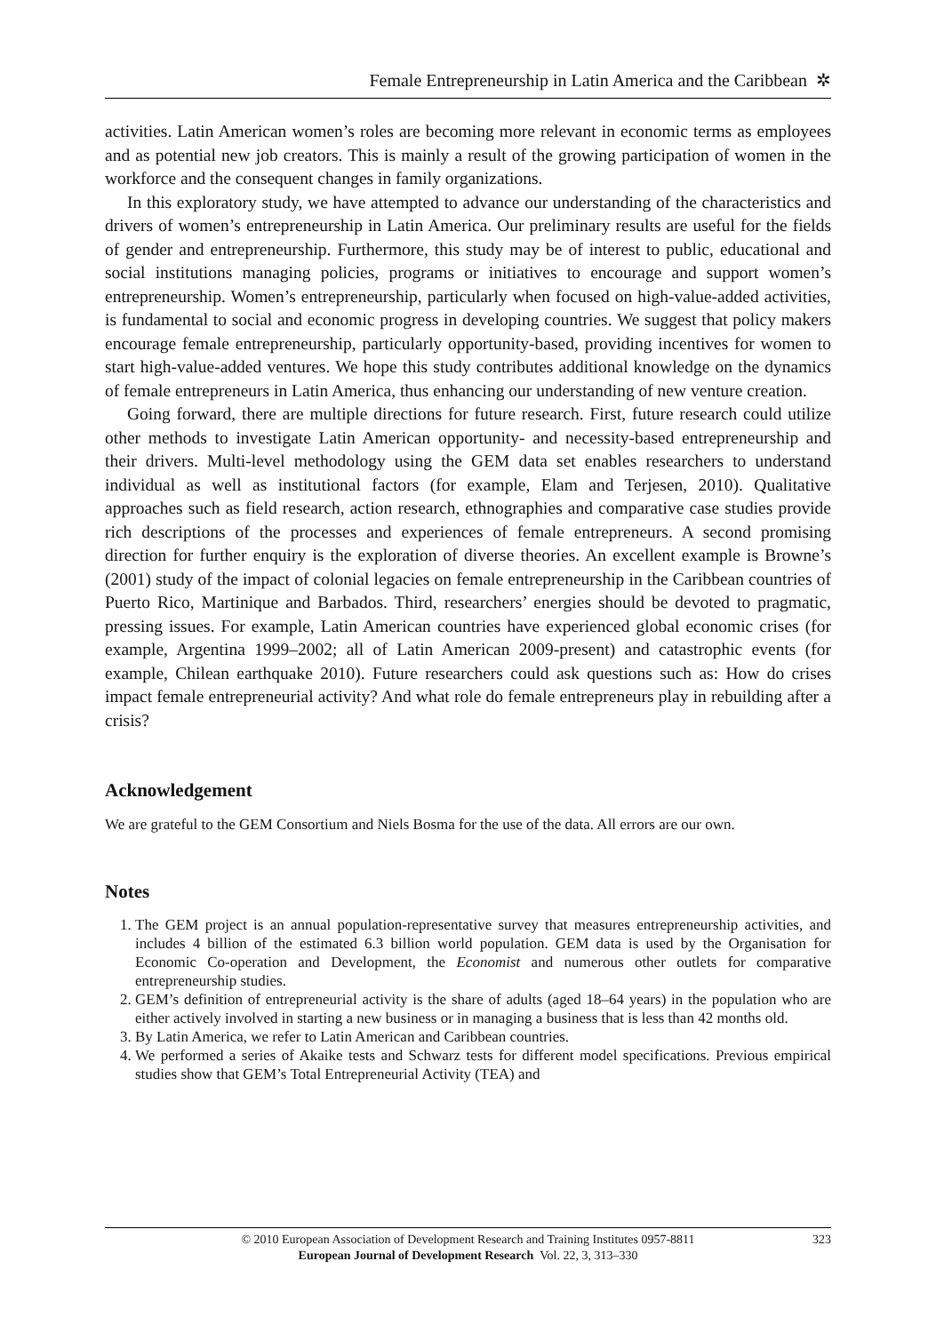Female Entrepreneurship in Latin America and the Caribbean ✲
activities. Latin American women’s roles are becoming more relevant in economic terms as employees and as potential new job creators. This is mainly a result of the growing participation of women in the workforce and the consequent changes in family organizations.
In this exploratory study, we have attempted to advance our understanding of the characteristics and drivers of women’s entrepreneurship in Latin America. Our preliminary results are useful for the fields of gender and entrepreneurship. Furthermore, this study may be of interest to public, educational and social institutions managing policies, programs or initiatives to encourage and support women’s entrepreneurship. Women’s entrepreneurship, particularly when focused on high-value-added activities, is fundamental to social and economic progress in developing countries. We suggest that policy makers encourage female entrepreneurship, particularly opportunity-based, providing incentives for women to start high-value-added ventures. We hope this study contributes additional knowledge on the dynamics of female entrepreneurs in Latin America, thus enhancing our understanding of new venture creation.
Going forward, there are multiple directions for future research. First, future research could utilize other methods to investigate Latin American opportunity- and necessity-based entrepreneurship and their drivers. Multi-level methodology using the GEM data set enables researchers to understand individual as well as institutional factors (for example, Elam and Terjesen, 2010). Qualitative approaches such as field research, action research, ethnographies and comparative case studies provide rich descriptions of the processes and experiences of female entrepreneurs. A second promising direction for further enquiry is the exploration of diverse theories. An excellent example is Browne’s (2001) study of the impact of colonial legacies on female entrepreneurship in the Caribbean countries of Puerto Rico, Martinique and Barbados. Third, researchers’ energies should be devoted to pragmatic, pressing issues. For example, Latin American countries have experienced global economic crises (for example, Argentina 1999–2002; all of Latin American 2009-present) and catastrophic events (for example, Chilean earthquake 2010). Future researchers could ask questions such as: How do crises impact female entrepreneurial activity? And what role do female entrepreneurs play in rebuilding after a crisis?
Acknowledgement
We are grateful to the GEM Consortium and Niels Bosma for the use of the data. All errors are our own.
Notes
1. The GEM project is an annual population-representative survey that measures entrepreneurship activities, and includes 4 billion of the estimated 6.3 billion world population. GEM data is used by the Organisation for Economic Co-operation and Development, the Economist and numerous other outlets for comparative entrepreneurship studies.
2. GEM’s definition of entrepreneurial activity is the share of adults (aged 18–64 years) in the population who are either actively involved in starting a new business or in managing a business that is less than 42 months old.
3. By Latin America, we refer to Latin American and Caribbean countries.
4. We performed a series of Akaike tests and Schwarz tests for different model specifications. Previous empirical studies show that GEM’s Total Entrepreneurial Activity (TEA) and
© 2010 European Association of Development Research and Training Institutes 0957-8811
European Journal of Development Research Vol. 22, 3, 313–330
323